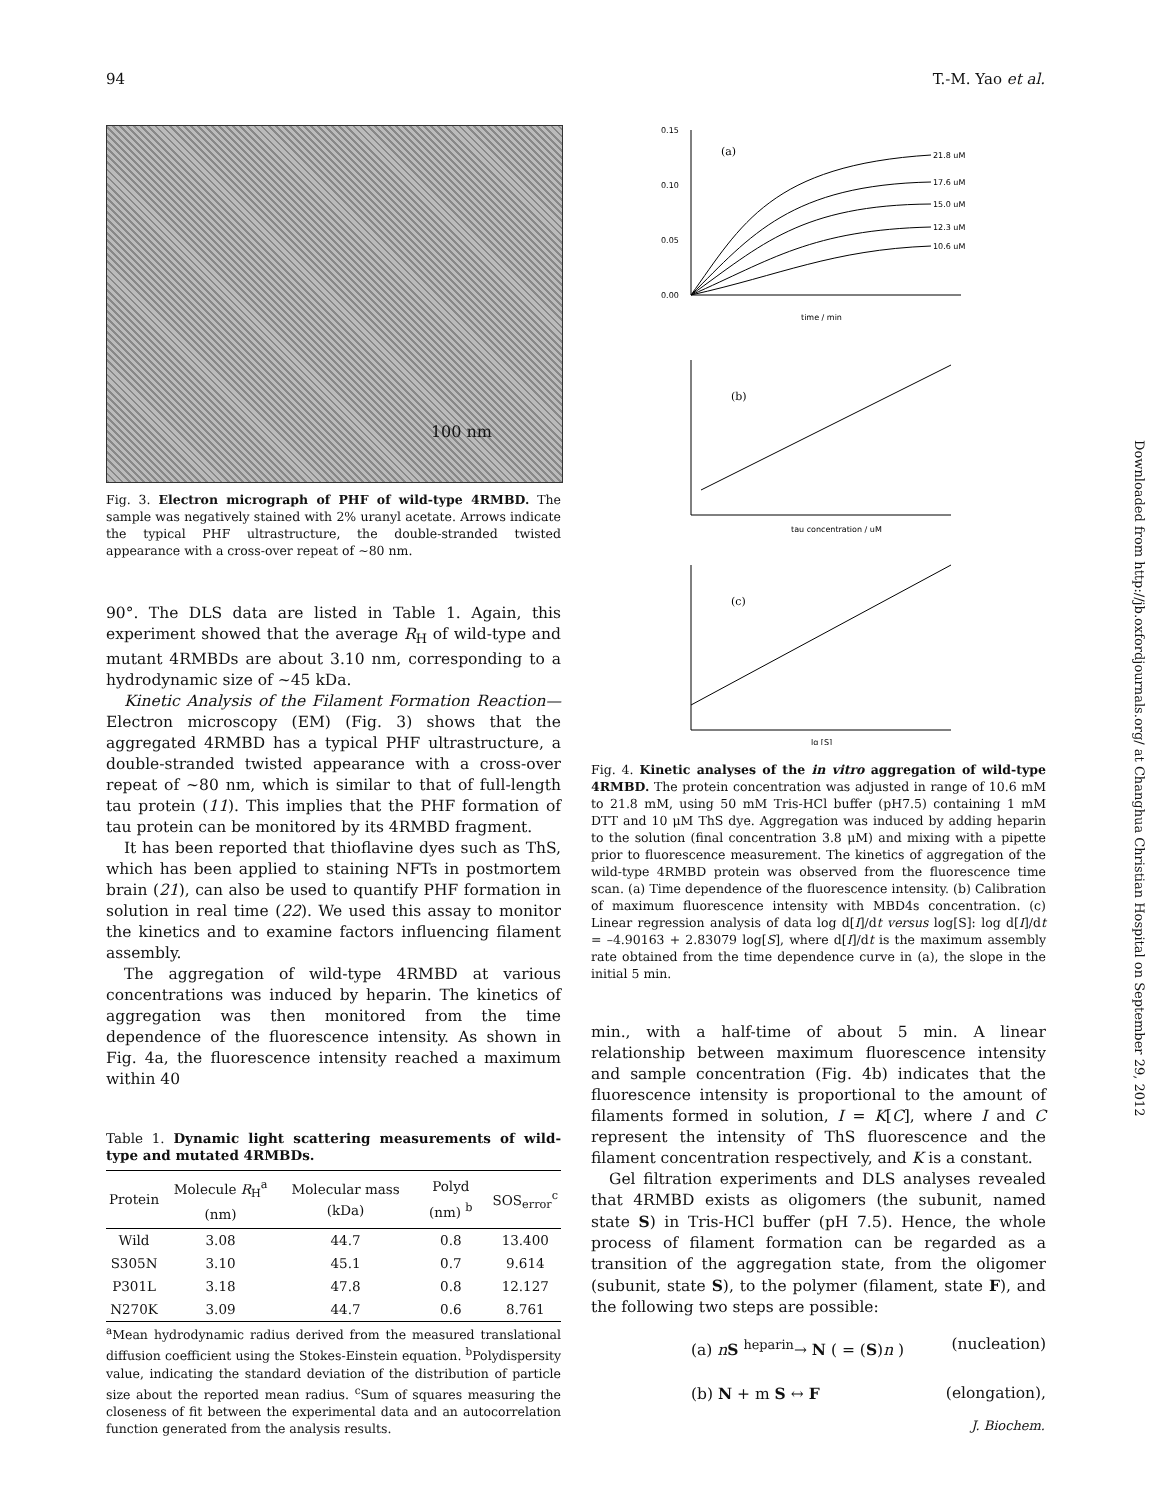94 T.-M. Yao et al.
100 nm
Fig. 3. Electron micrograph of PHF of wild-type 4RMBD. The sample was negatively stained with 2% uranyl acetate. Arrows indicate the typical PHF ultrastructure, the double-stranded twisted appearance with a cross-over repeat of ~80 nm.
90°. The DLS data are listed in Table 1. Again, this experiment showed that the average R<sub>H</sub> of wild-type and mutant 4RMBDs are about 3.10 nm, corresponding to a hydrodynamic size of ~45 kDa.
Kinetic Analysis of the Filament Formation Reaction— Electron microscopy (EM) (Fig. 3) shows that the aggregated 4RMBD has a typical PHF ultrastructure, a double-stranded twisted appearance with a cross-over repeat of ~80 nm, which is similar to that of full-length tau protein (11). This implies that the PHF formation of tau protein can be monitored by its 4RMBD fragment.
It has been reported that thioflavine dyes such as ThS, which has been applied to staining NFTs in postmortem brain (21), can also be used to quantify PHF formation in solution in real time (22). We used this assay to monitor the kinetics and to examine factors influencing filament assembly.
The aggregation of wild-type 4RMBD at various concentrations was induced by heparin. The kinetics of aggregation was then monitored from the time dependence of the fluorescence intensity. As shown in Fig. 4a, the fluorescence intensity reached a maximum within 40
Table 1. Dynamic light scattering measurements of wild-type and mutated 4RMBDs.
| Protein | Molecule R<sub>H</sub><sup>a</sup> (nm) | Molecular mass (kDa) | Polyd (nm) <sup>b</sup> | SOS<sub>error</sub><sup>c</sup> |
| --- | --- | --- | --- | --- |
| Wild | 3.08 | 44.7 | 0.8 | 13.400 |
| S305N | 3.10 | 45.1 | 0.7 | 9.614 |
| P301L | 3.18 | 47.8 | 0.8 | 12.127 |
| N270K | 3.09 | 44.7 | 0.6 | 8.761 |
<sup>a</sup> Mean hydrodynamic radius derived from the measured translational diffusion coefficient using the Stokes-Einstein equation. <sup>b</sup>Polydispersity value, indicating the standard deviation of the distribution of particle size about the reported mean radius. <sup>c</sup>Sum of squares measuring the closeness of fit between the experimental data and an autocorrelation function generated from the analysis results.
(a)
21.8 uM
17.6 uM
15.0 uM
12.3 uM
10.6 uM
0.15
0.10
0.05
0.00
time / min
(b)
tau concentration / uM
(c)
lg [S]
Fig. 4. Kinetic analyses of the in vitro aggregation of wild-type 4RMBD. The protein concentration was adjusted in range of 10.6 mM to 21.8 mM, using 50 mM Tris-HCl buffer (pH7.5) containing 1 mM DTT and 10 μM ThS dye. Aggregation was induced by adding heparin to the solution (final concentration 3.8 μM) and mixing with a pipette prior to fluorescence measurement. The kinetics of aggregation of the wild-type 4RMBD protein was observed from the fluorescence time scan. (a) Time dependence of the fluorescence intensity. (b) Calibration of maximum fluorescence intensity with MBD4s concentration. (c) Linear regression analysis of data log d[I]/dt versus log[S]: log d[I]/dt = –4.90163 + 2.83079 log[S], where d[I]/dt is the maximum assembly rate obtained from the time dependence curve in (a), the slope in the initial 5 min.
min., with a half-time of about 5 min. A linear relationship between maximum fluorescence intensity and sample concentration (Fig. 4b) indicates that the fluorescence intensity is proportional to the amount of filaments formed in solution, I = K[C], where I and C represent the intensity of ThS fluorescence and the filament concentration respectively, and K is a constant.
Gel filtration experiments and DLS analyses revealed that 4RMBD exists as oligomers (the subunit, named state S) in Tris-HCl buffer (pH 7.5). Hence, the whole process of filament formation can be regarded as a transition of the aggregation state, from the oligomer (subunit, state S), to the polymer (filament, state F), and the following two steps are possible:
(a) nS <sup>heparin</sup>→ N ( = (S)n ) (nucleation)
(b) N + m S ↔ F (elongation),
J. Biochem.
Downloaded from http://jb.oxfordjournals.org/ at Changhua Christian Hospital on September 29, 2012